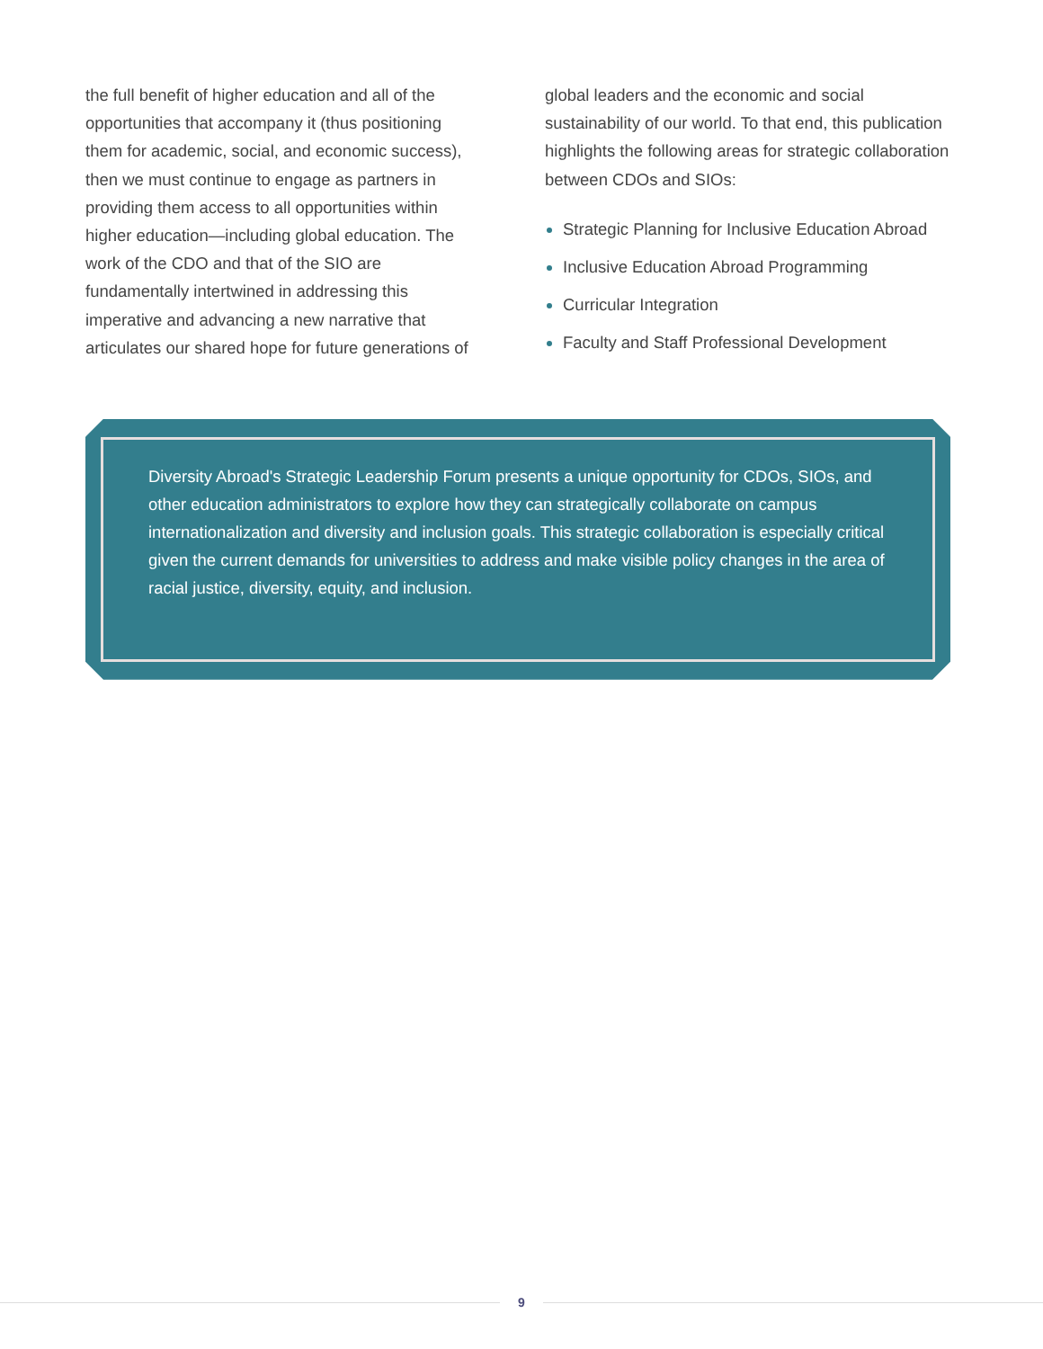the full benefit of higher education and all of the opportunities that accompany it (thus positioning them for academic, social, and economic success), then we must continue to engage as partners in providing them access to all opportunities within higher education—including global education. The work of the CDO and that of the SIO are fundamentally intertwined in addressing this imperative and advancing a new narrative that articulates our shared hope for future generations of
global leaders and the economic and social sustainability of our world. To that end, this publication highlights the following areas for strategic collaboration between CDOs and SIOs:
Strategic Planning for Inclusive Education Abroad
Inclusive Education Abroad Programming
Curricular Integration
Faculty and Staff Professional Development
Diversity Abroad's Strategic Leadership Forum presents a unique opportunity for CDOs, SIOs, and other education administrators to explore how they can strategically collaborate on campus internationalization and diversity and inclusion goals. This strategic collaboration is especially critical given the current demands for universities to address and make visible policy changes in the area of racial justice, diversity, equity, and inclusion.
9